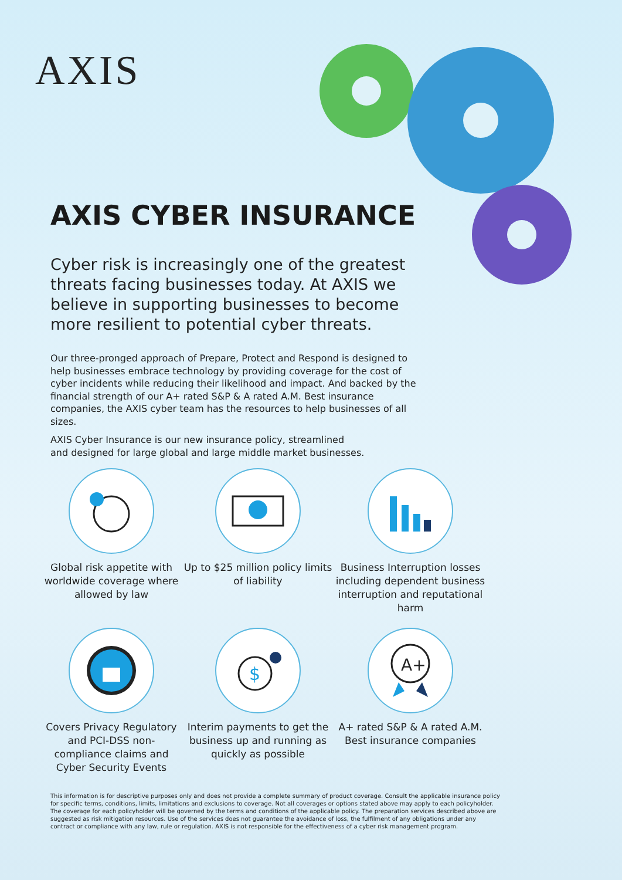AXIS
AXIS CYBER INSURANCE
Cyber risk is increasingly one of the greatest threats facing businesses today. At AXIS we believe in supporting businesses to become more resilient to potential cyber threats.
Our three-pronged approach of Prepare, Protect and Respond is designed to help businesses embrace technology by providing coverage for the cost of cyber incidents while reducing their likelihood and impact. And backed by the financial strength of our A+ rated S&P & A rated A.M. Best insurance companies, the AXIS cyber team has the resources to help businesses of all sizes.
AXIS Cyber Insurance is our new insurance policy, streamlined
and designed for large global and large middle market businesses.
Global risk appetite with worldwide coverage where allowed by law
Up to $25 million policy limits of liability
Business Interruption losses including dependent business interruption and reputational harm
Covers Privacy Regulatory and PCI-DSS non-compliance claims and Cyber Security Events
$
Interim payments to get the business up and running as quickly as possible
A+
A+ rated S&P & A rated A.M. Best insurance companies
This information is for descriptive purposes only and does not provide a complete summary of product coverage. Consult the applicable insurance policy for specific terms, conditions, limits, limitations and exclusions to coverage. Not all coverages or options stated above may apply to each policyholder. The coverage for each policyholder will be governed by the terms and conditions of the applicable policy. The preparation services described above are suggested as risk mitigation resources. Use of the services does not guarantee the avoidance of loss, the fulfilment of any obligations under any contract or compliance with any law, rule or regulation. AXIS is not responsible for the effectiveness of a cyber risk management program.